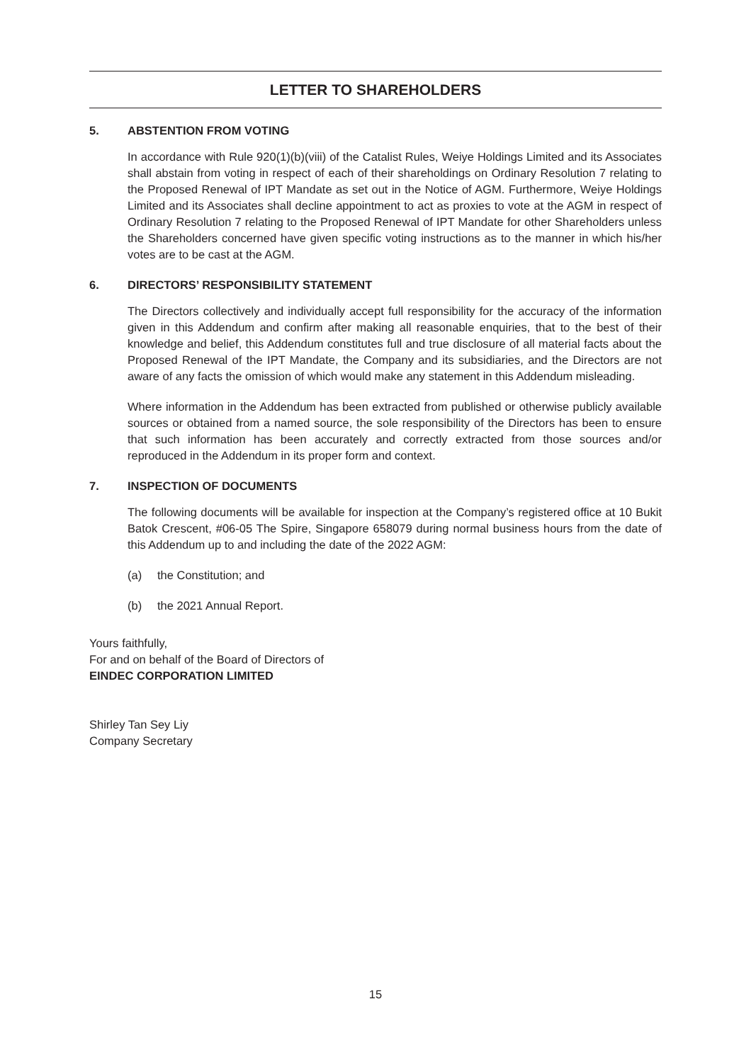LETTER TO SHAREHOLDERS
5. ABSTENTION FROM VOTING
In accordance with Rule 920(1)(b)(viii) of the Catalist Rules, Weiye Holdings Limited and its Associates shall abstain from voting in respect of each of their shareholdings on Ordinary Resolution 7 relating to the Proposed Renewal of IPT Mandate as set out in the Notice of AGM. Furthermore, Weiye Holdings Limited and its Associates shall decline appointment to act as proxies to vote at the AGM in respect of Ordinary Resolution 7 relating to the Proposed Renewal of IPT Mandate for other Shareholders unless the Shareholders concerned have given specific voting instructions as to the manner in which his/her votes are to be cast at the AGM.
6. DIRECTORS’ RESPONSIBILITY STATEMENT
The Directors collectively and individually accept full responsibility for the accuracy of the information given in this Addendum and confirm after making all reasonable enquiries, that to the best of their knowledge and belief, this Addendum constitutes full and true disclosure of all material facts about the Proposed Renewal of the IPT Mandate, the Company and its subsidiaries, and the Directors are not aware of any facts the omission of which would make any statement in this Addendum misleading.
Where information in the Addendum has been extracted from published or otherwise publicly available sources or obtained from a named source, the sole responsibility of the Directors has been to ensure that such information has been accurately and correctly extracted from those sources and/or reproduced in the Addendum in its proper form and context.
7. INSPECTION OF DOCUMENTS
The following documents will be available for inspection at the Company’s registered office at 10 Bukit Batok Crescent, #06-05 The Spire, Singapore 658079 during normal business hours from the date of this Addendum up to and including the date of the 2022 AGM:
(a) the Constitution; and
(b) the 2021 Annual Report.
Yours faithfully,
For and on behalf of the Board of Directors of
EINDEC CORPORATION LIMITED
Shirley Tan Sey Liy
Company Secretary
15